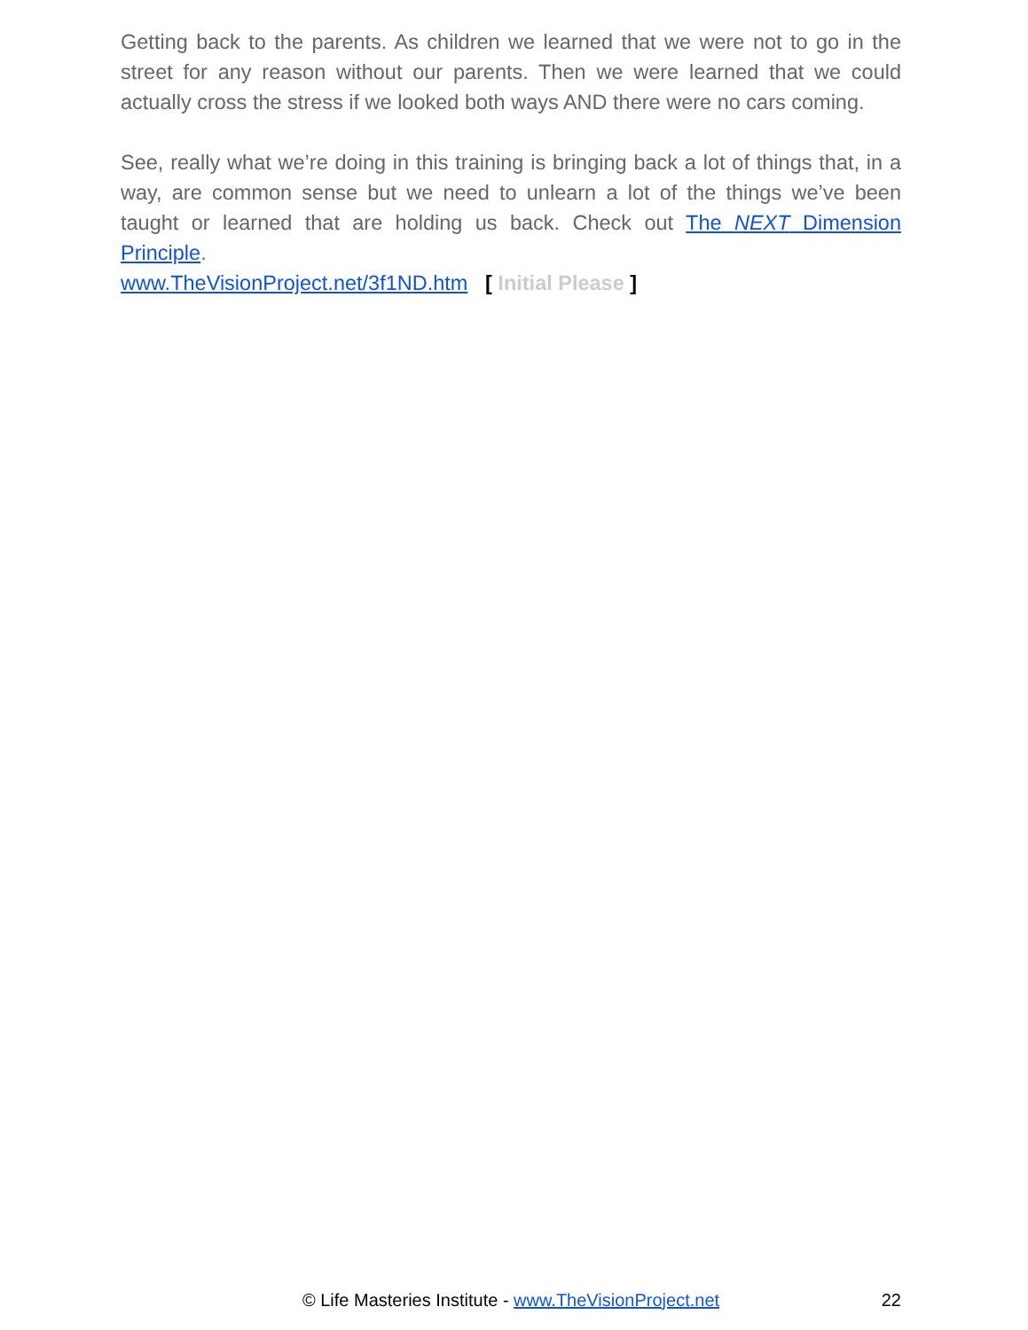Getting back to the parents. As children we learned that we were not to go in the street for any reason without our parents. Then we were learned that we could actually cross the stress if we looked both ways AND there were no cars coming.
See, really what we’re doing in this training is bringing back a lot of things that, in a way, are common sense but we need to unlearn a lot of the things we’ve been taught or learned that are holding us back. Check out The NEXT Dimension Principle.
www.TheVisionProject.net/3f1ND.htm [ Initial Please ]
© Life Masteries Institute - www.TheVisionProject.net
22